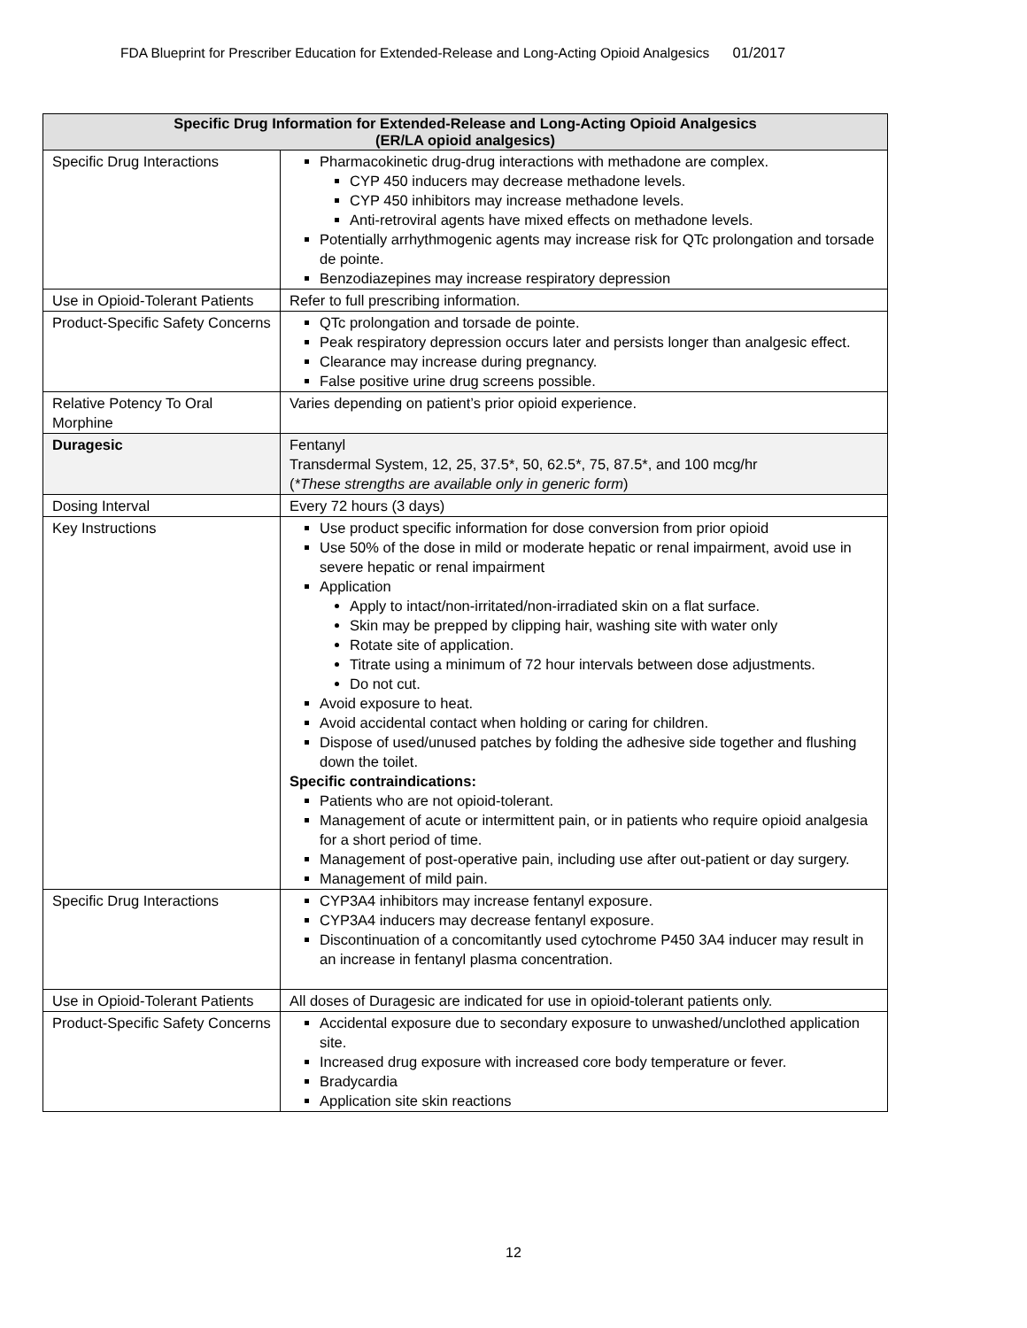FDA Blueprint for Prescriber Education for Extended-Release and Long-Acting Opioid Analgesics 01/2017
| Specific Drug Information for Extended-Release and Long-Acting Opioid Analgesics (ER/LA opioid analgesics) | |
| --- | --- |
| Specific Drug Interactions | Pharmacokinetic drug-drug interactions with methadone are complex. CYP 450 inducers may decrease methadone levels. CYP 450 inhibitors may increase methadone levels. Anti-retroviral agents have mixed effects on methadone levels. Potentially arrhythmogenic agents may increase risk for QTc prolongation and torsade de pointe. Benzodiazepines may increase respiratory depression |
| Use in Opioid-Tolerant Patients | Refer to full prescribing information. |
| Product-Specific Safety Concerns | QTc prolongation and torsade de pointe. Peak respiratory depression occurs later and persists longer than analgesic effect. Clearance may increase during pregnancy. False positive urine drug screens possible. |
| Relative Potency To Oral Morphine | Varies depending on patient’s prior opioid experience. |
| Duragesic | Fentanyl Transdermal System, 12, 25, 37.5*, 50, 62.5*, 75, 87.5*, and 100 mcg/hr ( *These strengths are available only in generic form ) |
| Dosing Interval | Every 72 hours (3 days) |
| Key Instructions | Use product specific information for dose conversion from prior opioid Use 50% of the dose in mild or moderate hepatic or renal impairment, avoid use in severe hepatic or renal impairment Application Apply to intact/non-irritated/non-irradiated skin on a flat surface. Skin may be prepped by clipping hair, washing site with water only Rotate site of application. Titrate using a minimum of 72 hour intervals between dose adjustments. Do not cut. Avoid exposure to heat. Avoid accidental contact when holding or caring for children. Dispose of used/unused patches by folding the adhesive side together and flushing down the toilet. Specific contraindications: Patients who are not opioid-tolerant. Management of acute or intermittent pain, or in patients who require opioid analgesia for a short period of time. Management of post-operative pain, including use after out-patient or day surgery. Management of mild pain. |
| Specific Drug Interactions | CYP3A4 inhibitors may increase fentanyl exposure. CYP3A4 inducers may decrease fentanyl exposure. Discontinuation of a concomitantly used cytochrome P450 3A4 inducer may result in an increase in fentanyl plasma concentration. |
| Use in Opioid-Tolerant Patients | All doses of Duragesic are indicated for use in opioid-tolerant patients only. |
| Product-Specific Safety Concerns | Accidental exposure due to secondary exposure to unwashed/unclothed application site. Increased drug exposure with increased core body temperature or fever. Bradycardia Application site skin reactions |
12